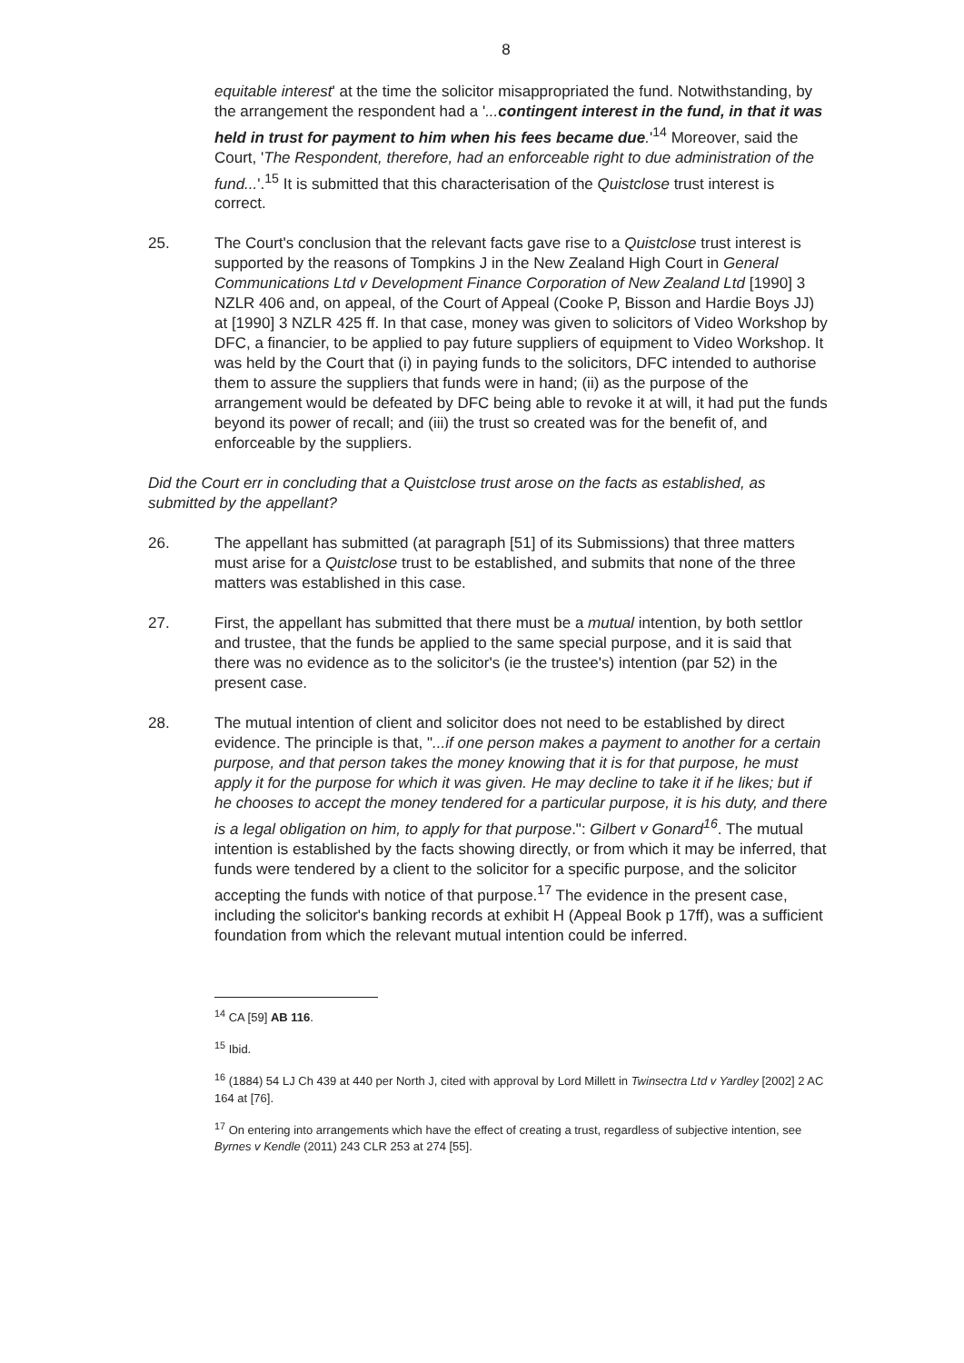8
equitable interest' at the time the solicitor misappropriated the fund. Notwithstanding, by the arrangement the respondent had a '...contingent interest in the fund, in that it was held in trust for payment to him when his fees became due.'<sup>14</sup> Moreover, said the Court, 'The Respondent, therefore, had an enforceable right to due administration of the fund...'.<sup>15</sup> It is submitted that this characterisation of the Quistclose trust interest is correct.
25. The Court's conclusion that the relevant facts gave rise to a Quistclose trust interest is supported by the reasons of Tompkins J in the New Zealand High Court in General Communications Ltd v Development Finance Corporation of New Zealand Ltd [1990] 3 NZLR 406 and, on appeal, of the Court of Appeal (Cooke P, Bisson and Hardie Boys JJ) at [1990] 3 NZLR 425 ff. In that case, money was given to solicitors of Video Workshop by DFC, a financier, to be applied to pay future suppliers of equipment to Video Workshop. It was held by the Court that (i) in paying funds to the solicitors, DFC intended to authorise them to assure the suppliers that funds were in hand; (ii) as the purpose of the arrangement would be defeated by DFC being able to revoke it at will, it had put the funds beyond its power of recall; and (iii) the trust so created was for the benefit of, and enforceable by the suppliers.
Did the Court err in concluding that a Quistclose trust arose on the facts as established, as submitted by the appellant?
26. The appellant has submitted (at paragraph [51] of its Submissions) that three matters must arise for a Quistclose trust to be established, and submits that none of the three matters was established in this case.
27. First, the appellant has submitted that there must be a mutual intention, by both settlor and trustee, that the funds be applied to the same special purpose, and it is said that there was no evidence as to the solicitor's (ie the trustee's) intention (par 52) in the present case.
28. The mutual intention of client and solicitor does not need to be established by direct evidence. The principle is that, "...if one person makes a payment to another for a certain purpose, and that person takes the money knowing that it is for that purpose, he must apply it for the purpose for which it was given. He may decline to take it if he likes; but if he chooses to accept the money tendered for a particular purpose, it is his duty, and there is a legal obligation on him, to apply for that purpose.": Gilbert v Gonard<sup>16</sup>. The mutual intention is established by the facts showing directly, or from which it may be inferred, that funds were tendered by a client to the solicitor for a specific purpose, and the solicitor accepting the funds with notice of that purpose.<sup>17</sup> The evidence in the present case, including the solicitor's banking records at exhibit H (Appeal Book p 17ff), was a sufficient foundation from which the relevant mutual intention could be inferred.
<sup>14</sup> CA [59] AB 116.
<sup>15</sup> Ibid.
<sup>16</sup> (1884) 54 LJ Ch 439 at 440 per North J, cited with approval by Lord Millett in Twinsectra Ltd v Yardley [2002] 2 AC 164 at [76].
<sup>17</sup> On entering into arrangements which have the effect of creating a trust, regardless of subjective intention, see Byrnes v Kendle (2011) 243 CLR 253 at 274 [55].